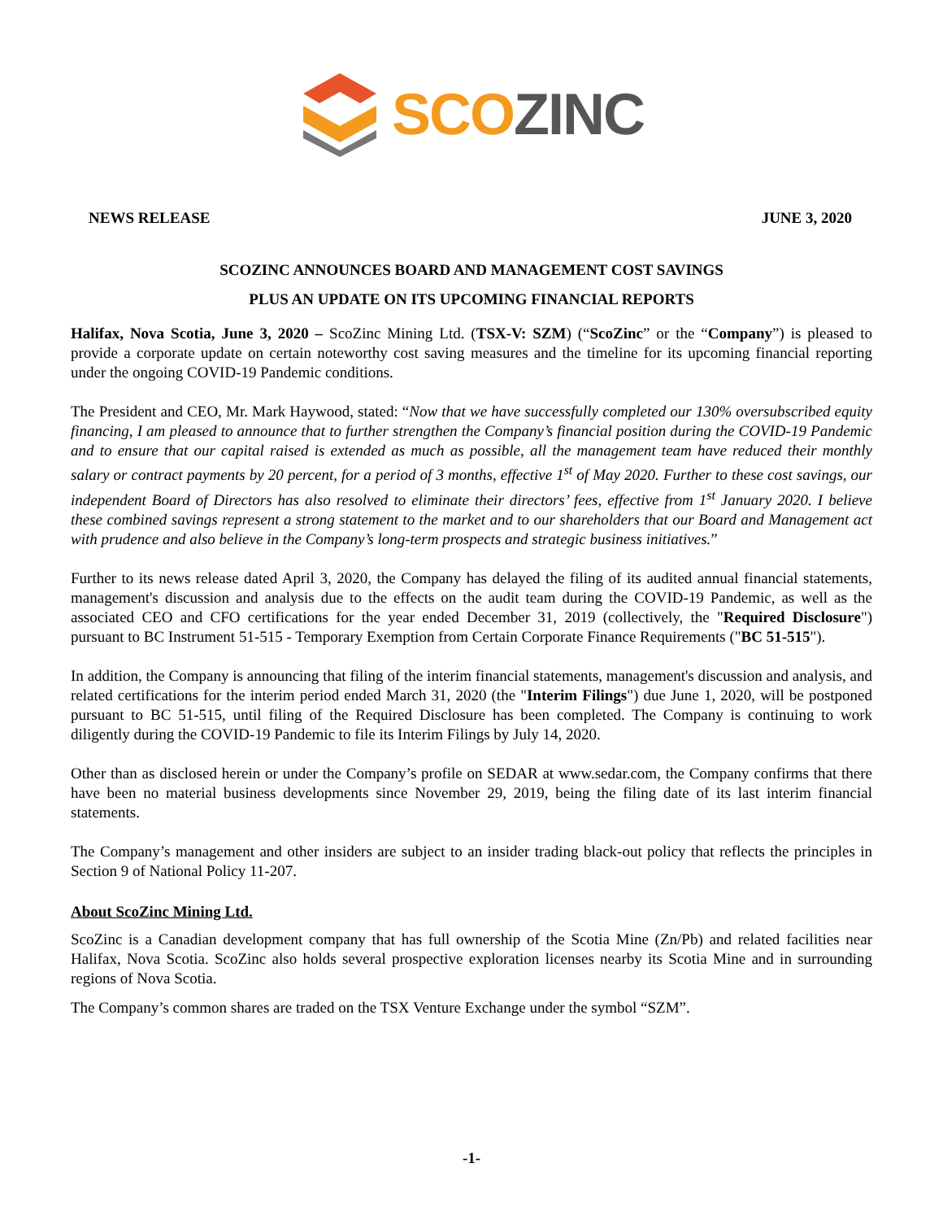SCO ZINC
NEWS RELEASE JUNE 3, 2020
SCOZINC ANNOUNCES BOARD AND MANAGEMENT COST SAVINGS
PLUS AN UPDATE ON ITS UPCOMING FINANCIAL REPORTS
Halifax, Nova Scotia, June 3, 2020 – ScoZinc Mining Ltd. (TSX-V: SZM) (“ScoZinc” or the “Company”) is pleased to provide a corporate update on certain noteworthy cost saving measures and the timeline for its upcoming financial reporting under the ongoing COVID-19 Pandemic conditions.
The President and CEO, Mr. Mark Haywood, stated: “Now that we have successfully completed our 130% oversubscribed equity financing, I am pleased to announce that to further strengthen the Company’s financial position during the COVID-19 Pandemic and to ensure that our capital raised is extended as much as possible, all the management team have reduced their monthly salary or contract payments by 20 percent, for a period of 3 months, effective 1<sup>st</sup> of May 2020. Further to these cost savings, our independent Board of Directors has also resolved to eliminate their directors’ fees, effective from 1<sup>st</sup> January 2020. I believe these combined savings represent a strong statement to the market and to our shareholders that our Board and Management act with prudence and also believe in the Company’s long-term prospects and strategic business initiatives.”
Further to its news release dated April 3, 2020, the Company has delayed the filing of its audited annual financial statements, management's discussion and analysis due to the effects on the audit team during the COVID-19 Pandemic, as well as the associated CEO and CFO certifications for the year ended December 31, 2019 (collectively, the "Required Disclosure") pursuant to BC Instrument 51-515 - Temporary Exemption from Certain Corporate Finance Requirements ("BC 51-515").
In addition, the Company is announcing that filing of the interim financial statements, management's discussion and analysis, and related certifications for the interim period ended March 31, 2020 (the "Interim Filings") due June 1, 2020, will be postponed pursuant to BC 51-515, until filing of the Required Disclosure has been completed. The Company is continuing to work diligently during the COVID-19 Pandemic to file its Interim Filings by July 14, 2020.
Other than as disclosed herein or under the Company’s profile on SEDAR at www.sedar.com, the Company confirms that there have been no material business developments since November 29, 2019, being the filing date of its last interim financial statements.
The Company’s management and other insiders are subject to an insider trading black-out policy that reflects the principles in Section 9 of National Policy 11-207.
About ScoZinc Mining Ltd.
ScoZinc is a Canadian development company that has full ownership of the Scotia Mine (Zn/Pb) and related facilities near Halifax, Nova Scotia. ScoZinc also holds several prospective exploration licenses nearby its Scotia Mine and in surrounding regions of Nova Scotia.
The Company’s common shares are traded on the TSX Venture Exchange under the symbol “SZM”.
-1-